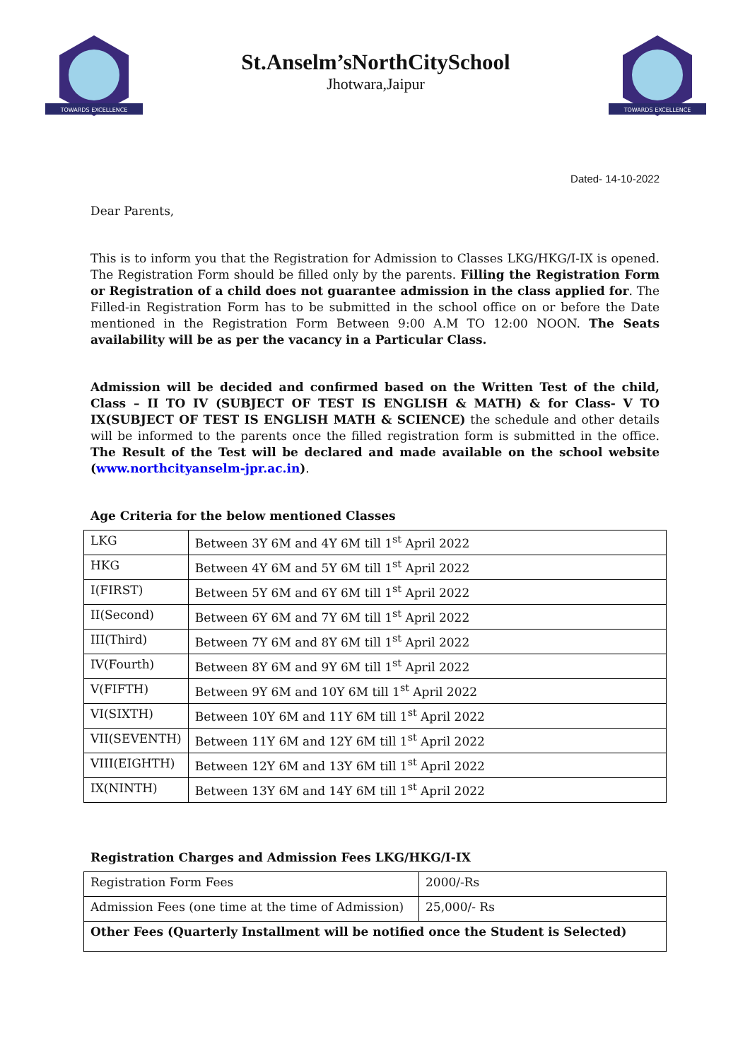TOWARDS EXCELLENCE
St.Anselm’sNorthCitySchool
Jhotwara,Jaipur
TOWARDS EXCELLENCE
Dated- 14-10-2022
Dear Parents,
This is to inform you that the Registration for Admission to Classes LKG/HKG/I-IX is opened. The Registration Form should be filled only by the parents. Filling the Registration Form or Registration of a child does not guarantee admission in the class applied for. The Filled-in Registration Form has to be submitted in the school office on or before the Date mentioned in the Registration Form Between 9:00 A.M TO 12:00 NOON. The Seats availability will be as per the vacancy in a Particular Class.
Admission will be decided and confirmed based on the Written Test of the child, Class – II TO IV (SUBJECT OF TEST IS ENGLISH & MATH) & for Class- V TO IX(SUBJECT OF TEST IS ENGLISH MATH & SCIENCE) the schedule and other details will be informed to the parents once the filled registration form is submitted in the office. The Result of the Test will be declared and made available on the school website (www.northcityanselm-jpr.ac.in).
Age Criteria for the below mentioned Classes
| LKG | Between 3Y 6M and 4Y 6M till 1<sup>st</sup> April 2022 |
| HKG | Between 4Y 6M and 5Y 6M till 1<sup>st</sup> April 2022 |
| I(FIRST) | Between 5Y 6M and 6Y 6M till 1<sup>st</sup> April 2022 |
| II(Second) | Between 6Y 6M and 7Y 6M till 1<sup>st</sup> April 2022 |
| III(Third) | Between 7Y 6M and 8Y 6M till 1<sup>st</sup> April 2022 |
| IV(Fourth) | Between 8Y 6M and 9Y 6M till 1<sup>st</sup> April 2022 |
| V(FIFTH) | Between 9Y 6M and 10Y 6M till 1<sup>st</sup> April 2022 |
| VI(SIXTH) | Between 10Y 6M and 11Y 6M till 1<sup>st</sup> April 2022 |
| VII(SEVENTH) | Between 11Y 6M and 12Y 6M till 1<sup>st</sup> April 2022 |
| VIII(EIGHTH) | Between 12Y 6M and 13Y 6M till 1<sup>st</sup> April 2022 |
| IX(NINTH) | Between 13Y 6M and 14Y 6M till 1<sup>st</sup> April 2022 |
Registration Charges and Admission Fees LKG/HKG/I-IX
| Registration Form Fees | 2000/-Rs |
| Admission Fees (one time at the time of Admission) | 25,000/- Rs |
| Other Fees (Quarterly Installment will be notified once the Student is Selected) | |